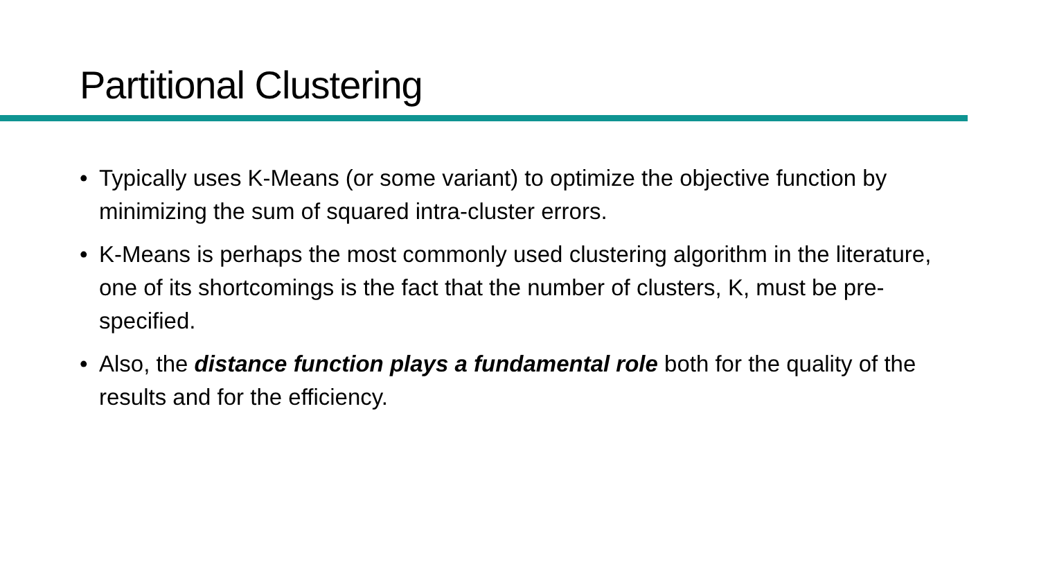Partitional Clustering
• Typically uses K-Means (or some variant) to optimize the objective function by minimizing the sum of squared intra-cluster errors.
• K-Means is perhaps the most commonly used clustering algorithm in the literature, one of its shortcomings is the fact that the number of clusters, K, must be pre-specified.
• Also, the distance function plays a fundamental role both for the quality of the results and for the efficiency.